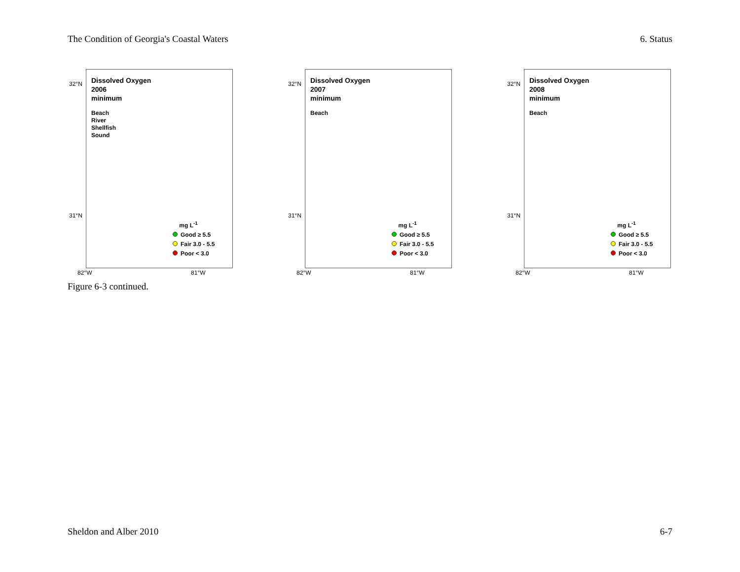The Condition of Georgia's Coastal Waters 6. Status
Dissolved Oxygen
2006
minimum
Beach
River
Shellfish
Sound
mg L<sup>-1</sup>
Good ≥ 5.5
Fair 3.0 - 5.5
Poor < 3.0
32°N
31°N
82°W 81°W
Dissolved Oxygen
2007
minimum
Beach
mg L<sup>-1</sup>
Good ≥ 5.5
Fair 3.0 - 5.5
Poor < 3.0
32°N
31°N
82°W 81°W
Dissolved Oxygen
2008
minimum
Beach
mg L<sup>-1</sup>
Good ≥ 5.5
Fair 3.0 - 5.5
Poor < 3.0
32°N
31°N
82°W 81°W
Figure 6-3 continued.
Sheldon and Alber 2010 6-7